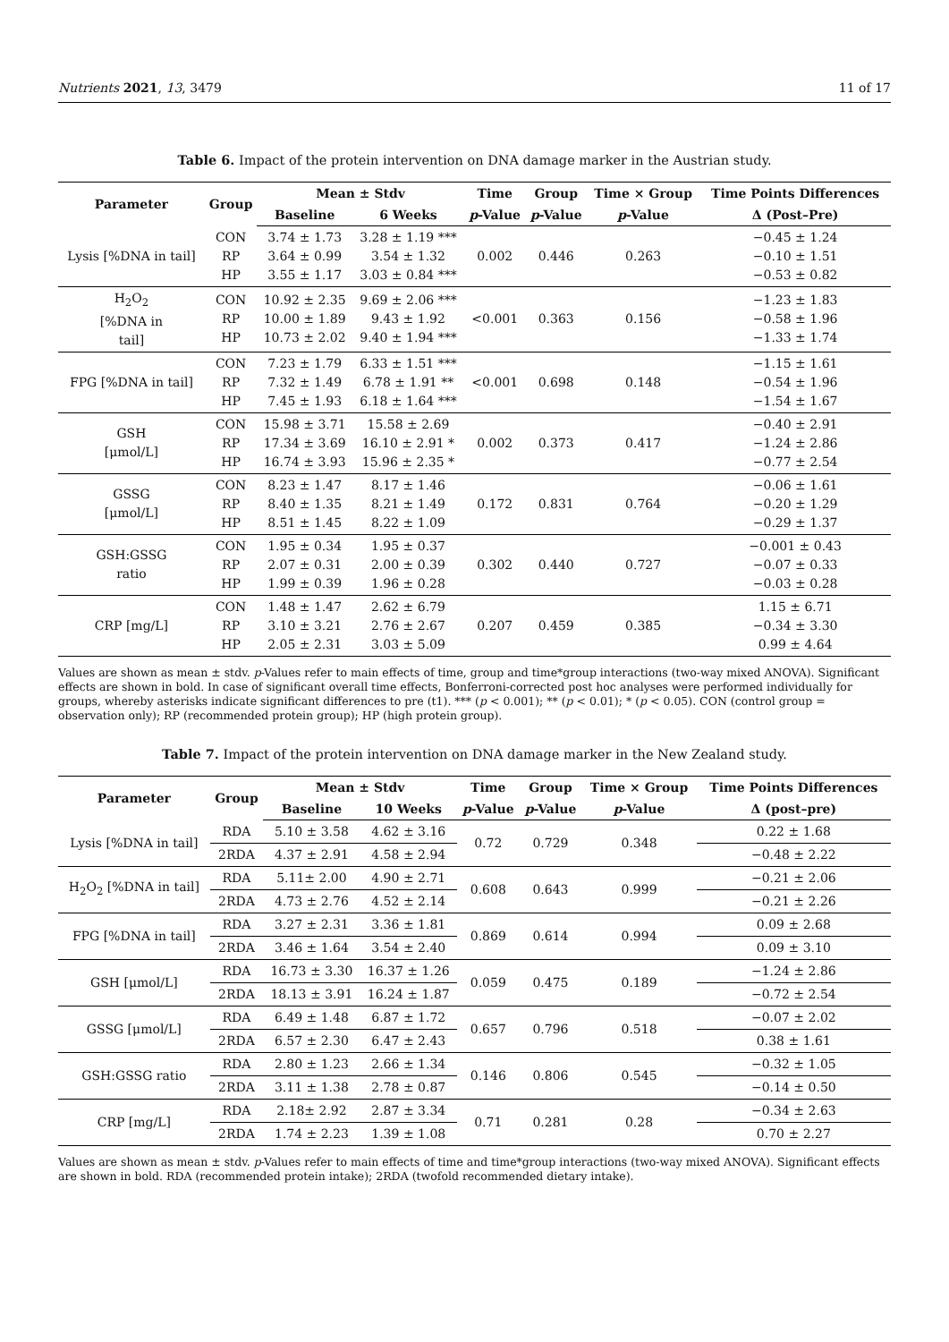Nutrients 2021, 13, 3479 11 of 17
Table 6. Impact of the protein intervention on DNA damage marker in the Austrian study.
| Parameter | Group | Mean ± Stdv | | Time | Group | Time × Group | Time Points Differences |
| --- | --- | --- | --- | --- | --- | --- | --- |
| | | Baseline | 6 Weeks | p -Value | p -Value | p -Value | Δ (Post–Pre) |
| Lysis [%DNA in tail] | CON RP HP | 3.74 ± 1.73 3.64 ± 0.99 3.55 ± 1.17 | 3.28 ± 1.19 *** 3.54 ± 1.32 3.03 ± 0.84 *** | 0.002 | 0.446 | 0.263 | −0.45 ± 1.24 −0.10 ± 1.51 −0.53 ± 0.82 |
| H<sub>2</sub>O<sub>2</sub> [%DNA in tail] | CON RP HP | 10.92 ± 2.35 10.00 ± 1.89 10.73 ± 2.02 | 9.69 ± 2.06 *** 9.43 ± 1.92 9.40 ± 1.94 *** | <0.001 | 0.363 | 0.156 | −1.23 ± 1.83 −0.58 ± 1.96 −1.33 ± 1.74 |
| FPG [%DNA in tail] | CON RP HP | 7.23 ± 1.79 7.32 ± 1.49 7.45 ± 1.93 | 6.33 ± 1.51 *** 6.78 ± 1.91 ** 6.18 ± 1.64 *** | <0.001 | 0.698 | 0.148 | −1.15 ± 1.61 −0.54 ± 1.96 −1.54 ± 1.67 |
| GSH [μmol/L] | CON RP HP | 15.98 ± 3.71 17.34 ± 3.69 16.74 ± 3.93 | 15.58 ± 2.69 16.10 ± 2.91 * 15.96 ± 2.35 * | 0.002 | 0.373 | 0.417 | −0.40 ± 2.91 −1.24 ± 2.86 −0.77 ± 2.54 |
| GSSG [μmol/L] | CON RP HP | 8.23 ± 1.47 8.40 ± 1.35 8.51 ± 1.45 | 8.17 ± 1.46 8.21 ± 1.49 8.22 ± 1.09 | 0.172 | 0.831 | 0.764 | −0.06 ± 1.61 −0.20 ± 1.29 −0.29 ± 1.37 |
| GSH:GSSG ratio | CON RP HP | 1.95 ± 0.34 2.07 ± 0.31 1.99 ± 0.39 | 1.95 ± 0.37 2.00 ± 0.39 1.96 ± 0.28 | 0.302 | 0.440 | 0.727 | −0.001 ± 0.43 −0.07 ± 0.33 −0.03 ± 0.28 |
| CRP [mg/L] | CON RP HP | 1.48 ± 1.47 3.10 ± 3.21 2.05 ± 2.31 | 2.62 ± 6.79 2.76 ± 2.67 3.03 ± 5.09 | 0.207 | 0.459 | 0.385 | 1.15 ± 6.71 −0.34 ± 3.30 0.99 ± 4.64 |
Values are shown as mean ± stdv. p-Values refer to main effects of time, group and time*group interactions (two-way mixed ANOVA). Significant effects are shown in bold. In case of significant overall time effects, Bonferroni-corrected post hoc analyses were performed individually for groups, whereby asterisks indicate significant differences to pre (t1). *** (p < 0.001); ** (p < 0.01); * (p < 0.05). CON (control group = observation only); RP (recommended protein group); HP (high protein group).
Table 7. Impact of the protein intervention on DNA damage marker in the New Zealand study.
| Parameter | Group | Mean ± Stdv | | Time | Group | Time × Group | Time Points Differences |
| --- | --- | --- | --- | --- | --- | --- | --- |
| | | Baseline | 10 Weeks | p -Value | p -Value | p -Value | Δ (post–pre) |
| Lysis [%DNA in tail] | RDA | 5.10 ± 3.58 | 4.62 ± 3.16 | 0.72 | 0.729 | 0.348 | 0.22 ± 1.68 |
| | 2RDA | 4.37 ± 2.91 | 4.58 ± 2.94 | | | | −0.48 ± 2.22 |
| H<sub>2</sub>O<sub>2</sub> [%DNA in tail] | RDA | 5.11± 2.00 | 4.90 ± 2.71 | 0.608 | 0.643 | 0.999 | −0.21 ± 2.06 |
| | 2RDA | 4.73 ± 2.76 | 4.52 ± 2.14 | | | | −0.21 ± 2.26 |
| FPG [%DNA in tail] | RDA | 3.27 ± 2.31 | 3.36 ± 1.81 | 0.869 | 0.614 | 0.994 | 0.09 ± 2.68 |
| | 2RDA | 3.46 ± 1.64 | 3.54 ± 2.40 | | | | 0.09 ± 3.10 |
| GSH [μmol/L] | RDA | 16.73 ± 3.30 | 16.37 ± 1.26 | 0.059 | 0.475 | 0.189 | −1.24 ± 2.86 |
| | 2RDA | 18.13 ± 3.91 | 16.24 ± 1.87 | | | | −0.72 ± 2.54 |
| GSSG [μmol/L] | RDA | 6.49 ± 1.48 | 6.87 ± 1.72 | 0.657 | 0.796 | 0.518 | −0.07 ± 2.02 |
| | 2RDA | 6.57 ± 2.30 | 6.47 ± 2.43 | | | | 0.38 ± 1.61 |
| GSH:GSSG ratio | RDA | 2.80 ± 1.23 | 2.66 ± 1.34 | 0.146 | 0.806 | 0.545 | −0.32 ± 1.05 |
| | 2RDA | 3.11 ± 1.38 | 2.78 ± 0.87 | | | | −0.14 ± 0.50 |
| CRP [mg/L] | RDA | 2.18± 2.92 | 2.87 ± 3.34 | 0.71 | 0.281 | 0.28 | −0.34 ± 2.63 |
| | 2RDA | 1.74 ± 2.23 | 1.39 ± 1.08 | | | | 0.70 ± 2.27 |
Values are shown as mean ± stdv. p-Values refer to main effects of time and time*group interactions (two-way mixed ANOVA). Significant effects are shown in bold. RDA (recommended protein intake); 2RDA (twofold recommended dietary intake).